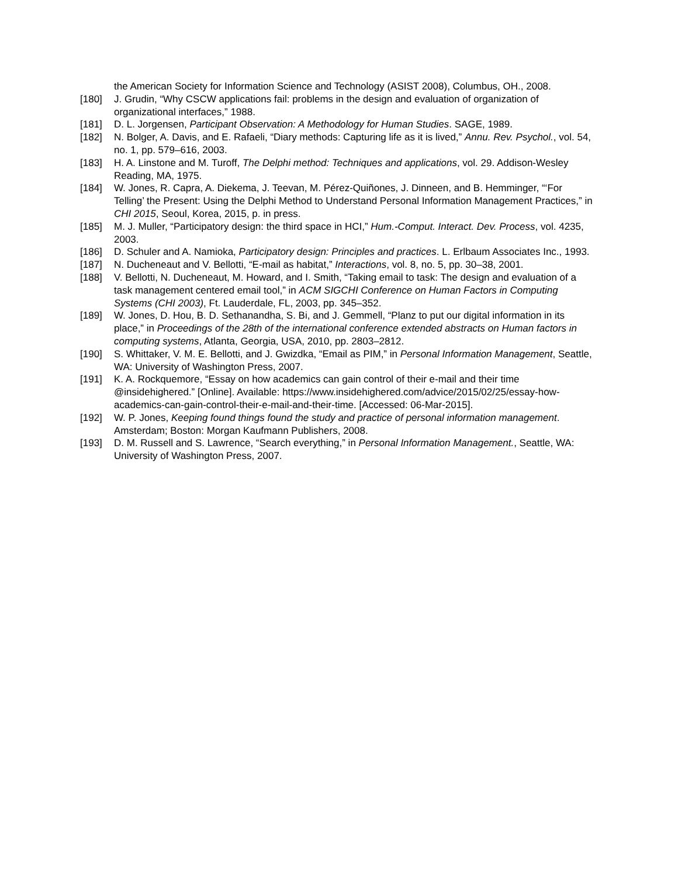the American Society for Information Science and Technology (ASIST 2008), Columbus, OH., 2008.
[180] J. Grudin, “Why CSCW applications fail: problems in the design and evaluation of organization of organizational interfaces,” 1988.
[181] D. L. Jorgensen, Participant Observation: A Methodology for Human Studies. SAGE, 1989.
[182] N. Bolger, A. Davis, and E. Rafaeli, “Diary methods: Capturing life as it is lived,” Annu. Rev. Psychol., vol. 54, no. 1, pp. 579–616, 2003.
[183] H. A. Linstone and M. Turoff, The Delphi method: Techniques and applications, vol. 29. Addison-Wesley Reading, MA, 1975.
[184] W. Jones, R. Capra, A. Diekema, J. Teevan, M. Pérez-Quiñones, J. Dinneen, and B. Hemminger, “‘For Telling’ the Present: Using the Delphi Method to Understand Personal Information Management Practices,” in CHI 2015, Seoul, Korea, 2015, p. in press.
[185] M. J. Muller, “Participatory design: the third space in HCI,” Hum.-Comput. Interact. Dev. Process, vol. 4235, 2003.
[186] D. Schuler and A. Namioka, Participatory design: Principles and practices. L. Erlbaum Associates Inc., 1993.
[187] N. Ducheneaut and V. Bellotti, “E-mail as habitat,” Interactions, vol. 8, no. 5, pp. 30–38, 2001.
[188] V. Bellotti, N. Ducheneaut, M. Howard, and I. Smith, “Taking email to task: The design and evaluation of a task management centered email tool,” in ACM SIGCHI Conference on Human Factors in Computing Systems (CHI 2003), Ft. Lauderdale, FL, 2003, pp. 345–352.
[189] W. Jones, D. Hou, B. D. Sethanandha, S. Bi, and J. Gemmell, “Planz to put our digital information in its place,” in Proceedings of the 28th of the international conference extended abstracts on Human factors in computing systems, Atlanta, Georgia, USA, 2010, pp. 2803–2812.
[190] S. Whittaker, V. M. E. Bellotti, and J. Gwizdka, “Email as PIM,” in Personal Information Management, Seattle, WA: University of Washington Press, 2007.
[191] K. A. Rockquemore, “Essay on how academics can gain control of their e-mail and their time @insidehighered.” [Online]. Available: https://www.insidehighered.com/advice/2015/02/25/essay-how-academics-can-gain-control-their-e-mail-and-their-time. [Accessed: 06-Mar-2015].
[192] W. P. Jones, Keeping found things found the study and practice of personal information management. Amsterdam; Boston: Morgan Kaufmann Publishers, 2008.
[193] D. M. Russell and S. Lawrence, “Search everything,” in Personal Information Management., Seattle, WA: University of Washington Press, 2007.